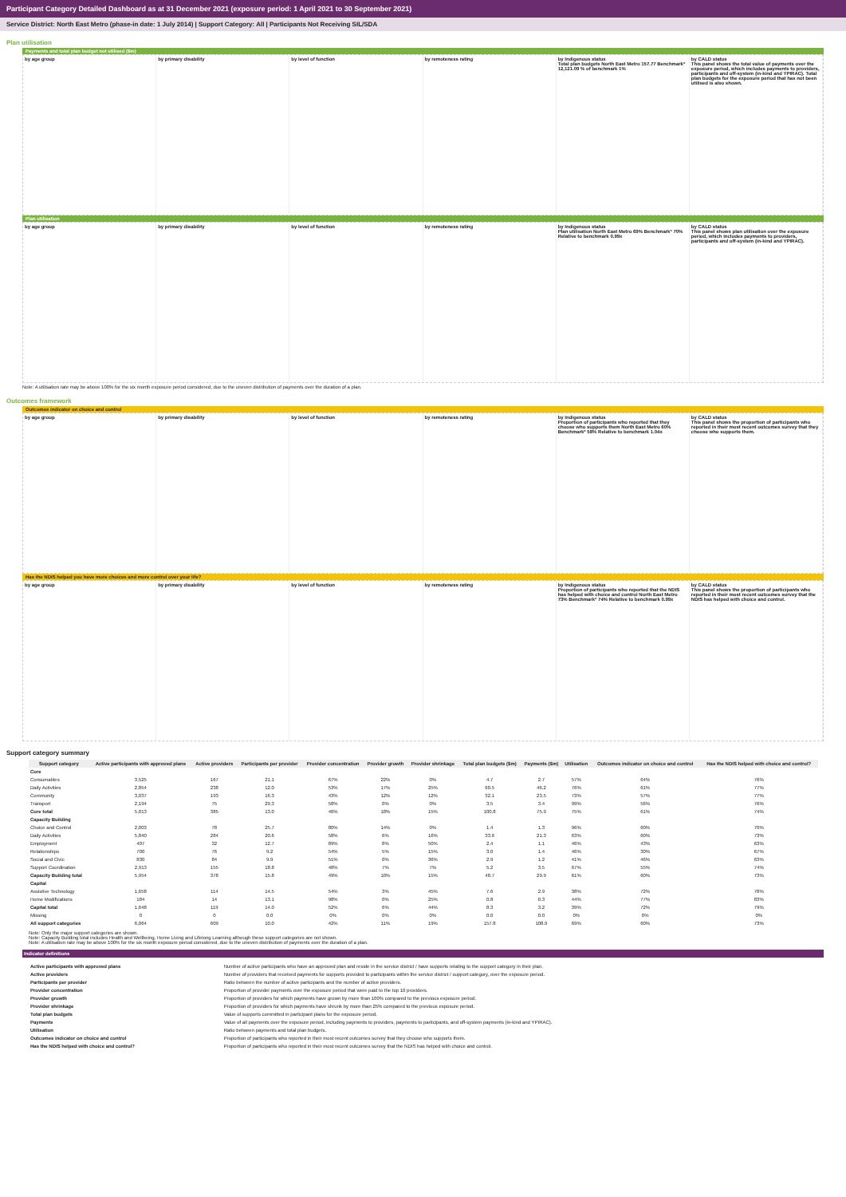Participant Category Detailed Dashboard as at 31 December 2021 (exposure period: 1 April 2021 to 30 September 2021)
Service District: North East Metro (phase-in date: 1 July 2014) | Support Category: All | Participants Not Receiving SIL/SDA
Plan utilisation
Payments and total plan budget not utilised ($m)
by age group by primary disability by level of function by remoteness rating by Indigenous status
Total plan budgets North East Metro 157.77 Benchmark* 12,121.09 % of benchmark 1%
by CALD status
This panel shows the total value of payments over the exposure period, which includes payments to providers, participants and off-system (in-kind and YPIRAC). Total plan budgets for the exposure period that has not been utilised is also shown.
Plan utilisation
by age group by primary disability by level of function by remoteness rating by Indigenous status
Plan utilisation North East Metro 69% Benchmark* 70% Relative to benchmark 0.99x
by CALD status
This panel shows plan utilisation over the exposure period, which includes payments to providers, participants and off-system (in-kind and YPIRAC).
Note: A utilisation rate may be above 100% for the six month exposure period considered, due to the uneven distribution of payments over the duration of a plan.
Outcomes framework
Outcomes indicator on choice and control
by age group by primary disability by level of function by remoteness rating by Indigenous status
Proportion of participants who reported that they choose who supports them North East Metro 60% Benchmark* 58% Relative to benchmark 1.04x
by CALD status
This panel shows the proportion of participants who reported in their most recent outcomes survey that they choose who supports them.
Has the NDIS helped you have more choices and more control over your life?
by age group by primary disability by level of function by remoteness rating by Indigenous status
Proportion of participants who reported that the NDIS has helped with choice and control North East Metro 73% Benchmark* 74% Relative to benchmark 0.99x
by CALD status
This panel shows the proportion of participants who reported in their most recent outcomes survey that the NDIS has helped with choice and control.
Support category summary
| Support category | Active participants with approved plans | Active providers | Participants per provider | Provider concentration | Provider growth | Provider shrinkage | Total plan budgets ($m) | Payments ($m) | Utilisation | Outcomes indicator on choice and control | Has the NDIS helped with choice and control? |
| --- | --- | --- | --- | --- | --- | --- | --- | --- | --- | --- | --- |
| Core | | | | | | | | | | | |
| Consumables | 3,525 | 167 | 21.1 | 67% | 22% | 0% | 4.7 | 2.7 | 57% | 64% | 76% |
| Daily Activities | 2,854 | 238 | 12.0 | 53% | 17% | 25% | 60.5 | 46.2 | 76% | 61% | 77% |
| Community | 3,037 | 193 | 16.3 | 43% | 12% | 12% | 32.1 | 23.5 | 73% | 57% | 77% |
| Transport | 2,194 | 75 | 29.3 | 58% | 0% | 0% | 3.5 | 3.4 | 99% | 56% | 76% |
| Core total | 5,013 | 385 | 13.0 | 46% | 18% | 15% | 100.8 | 75.9 | 75% | 61% | 74% |
| Capacity Building | | | | | | | | | | | |
| Choice and Control | 2,003 | 78 | 25.7 | 80% | 14% | 0% | 1.4 | 1.3 | 96% | 60% | 70% |
| Daily Activities | 5,840 | 284 | 20.6 | 58% | 6% | 16% | 33.6 | 21.3 | 63% | 60% | 73% |
| Employment | 407 | 32 | 12.7 | 89% | 8% | 50% | 2.4 | 1.1 | 46% | 43% | 63% |
| Relationships | 700 | 76 | 9.2 | 54% | 5% | 15% | 3.0 | 1.4 | 46% | 30% | 67% |
| Social and Civic | 830 | 84 | 9.9 | 51% | 0% | 36% | 2.9 | 1.2 | 41% | 46% | 63% |
| Support Coordination | 2,913 | 155 | 18.8 | 48% | 7% | 7% | 5.2 | 3.5 | 67% | 55% | 74% |
| Capacity Building total | 5,954 | 378 | 15.8 | 49% | 10% | 15% | 48.7 | 29.9 | 61% | 60% | 73% |
| Capital | | | | | | | | | | | |
| Assistive Technology | 1,658 | 114 | 14.5 | 54% | 3% | 45% | 7.6 | 2.9 | 38% | 72% | 78% |
| Home Modifications | 184 | 14 | 13.1 | 98% | 0% | 25% | 0.8 | 0.3 | 44% | 77% | 83% |
| Capital total | 1,648 | 119 | 14.0 | 52% | 6% | 44% | 8.3 | 3.2 | 39% | 72% | 79% |
| Missing | 0 | 0 | 0.0 | 0% | 0% | 0% | 0.0 | 0.0 | 0% | 0% | 0% |
| All support categories | 6,064 | 609 | 10.0 | 42% | 11% | 19% | 157.8 | 108.9 | 69% | 60% | 73% |
Note: Only the major support categories are shown.
Note: Capacity Building total includes Health and Wellbeing, Home Living and Lifelong Learning although these support categories are not shown.
Note: A utilisation rate may be above 100% for the six month exposure period considered, due to the uneven distribution of payments over the duration of a plan.
Indicator definitions
| Active participants with approved plans | Number of active participants who have an approved plan and reside in the service district / have supports relating to the support category in their plan. |
| Active providers | Number of providers that received payments for supports provided to participants within the service district / support category, over the exposure period. |
| Participants per provider | Ratio between the number of active participants and the number of active providers. |
| Provider concentration | Proportion of provider payments over the exposure period that were paid to the top 10 providers. |
| Provider growth | Proportion of providers for which payments have grown by more than 100% compared to the previous exposure period. |
| Provider shrinkage | Proportion of providers for which payments have shrunk by more than 25% compared to the previous exposure period. |
| Total plan budgets | Value of supports committed in participant plans for the exposure period. |
| Payments | Value of all payments over the exposure period, including payments to providers, payments to participants, and off-system payments (in-kind and YPIRAC). |
| Utilisation | Ratio between payments and total plan budgets. |
| Outcomes indicator on choice and control | Proportion of participants who reported in their most recent outcomes survey that they choose who supports them. |
| Has the NDIS helped with choice and control? | Proportion of participants who reported in their most recent outcomes survey that the NDIS has helped with choice and control. |